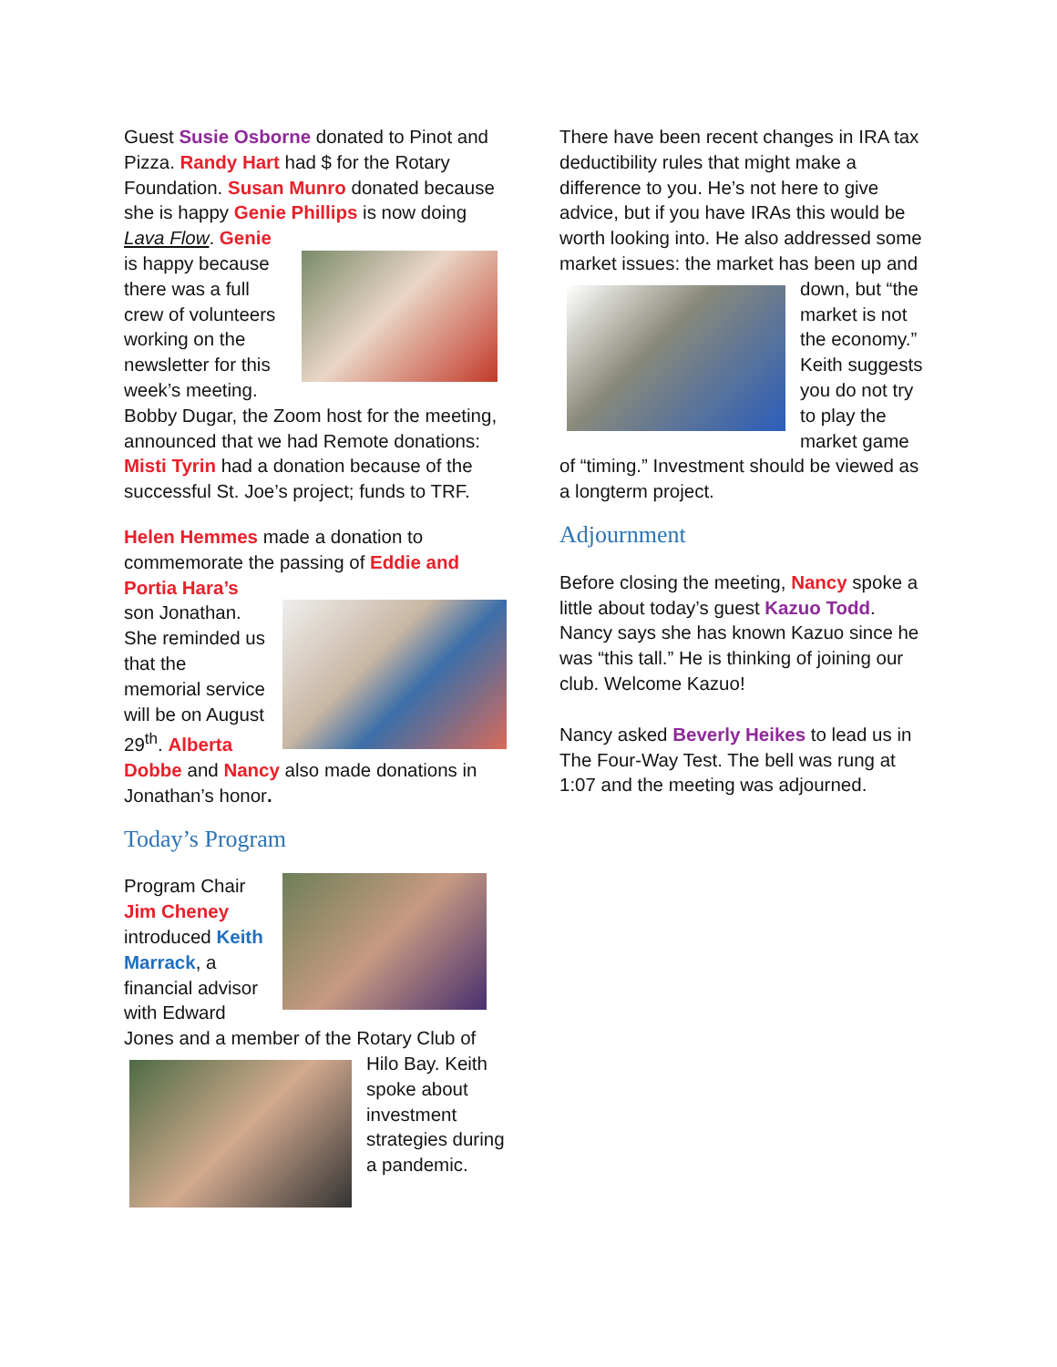Guest Susie Osborne donated to Pinot and Pizza. Randy Hart had $ for the Rotary Foundation. Susan Munro donated because she is happy Genie Phillips is now doing Lava Flow. Genie
is happy because there was a full crew of volunteers working on the newsletter for this week’s meeting. Bobby Dugar, the Zoom host for the meeting, announced that we had Remote donations: Misti Tyrin had a donation because of the successful St. Joe’s project; funds to TRF.
Helen Hemmes made a donation to commemorate the passing of Eddie and Portia Hara’s
son Jonathan. She reminded us that the memorial service will be on August 29<sup>th</sup>. Alberta Dobbe and Nancy also made donations in Jonathan’s honor.
Today’s Program
Program Chair Jim Cheney introduced Keith Marrack, a financial advisor with Edward Jones and a member of the Rotary Club of Hilo Bay. Keith spoke about investment strategies during a pandemic.
There have been recent changes in IRA tax deductibility rules that might make a difference to you. He’s not here to give advice, but if you have IRAs this would be worth looking into. He also addressed some market issues: the market has been up and down, but “the market is not the economy.” Keith suggests you do not try to play the market game of “timing.” Investment should be viewed as a longterm project.
Adjournment
Before closing the meeting, Nancy spoke a little about today’s guest Kazuo Todd. Nancy says she has known Kazuo since he was “this tall.” He is thinking of joining our club. Welcome Kazuo!
Nancy asked Beverly Heikes to lead us in The Four-Way Test. The bell was rung at 1:07 and the meeting was adjourned.